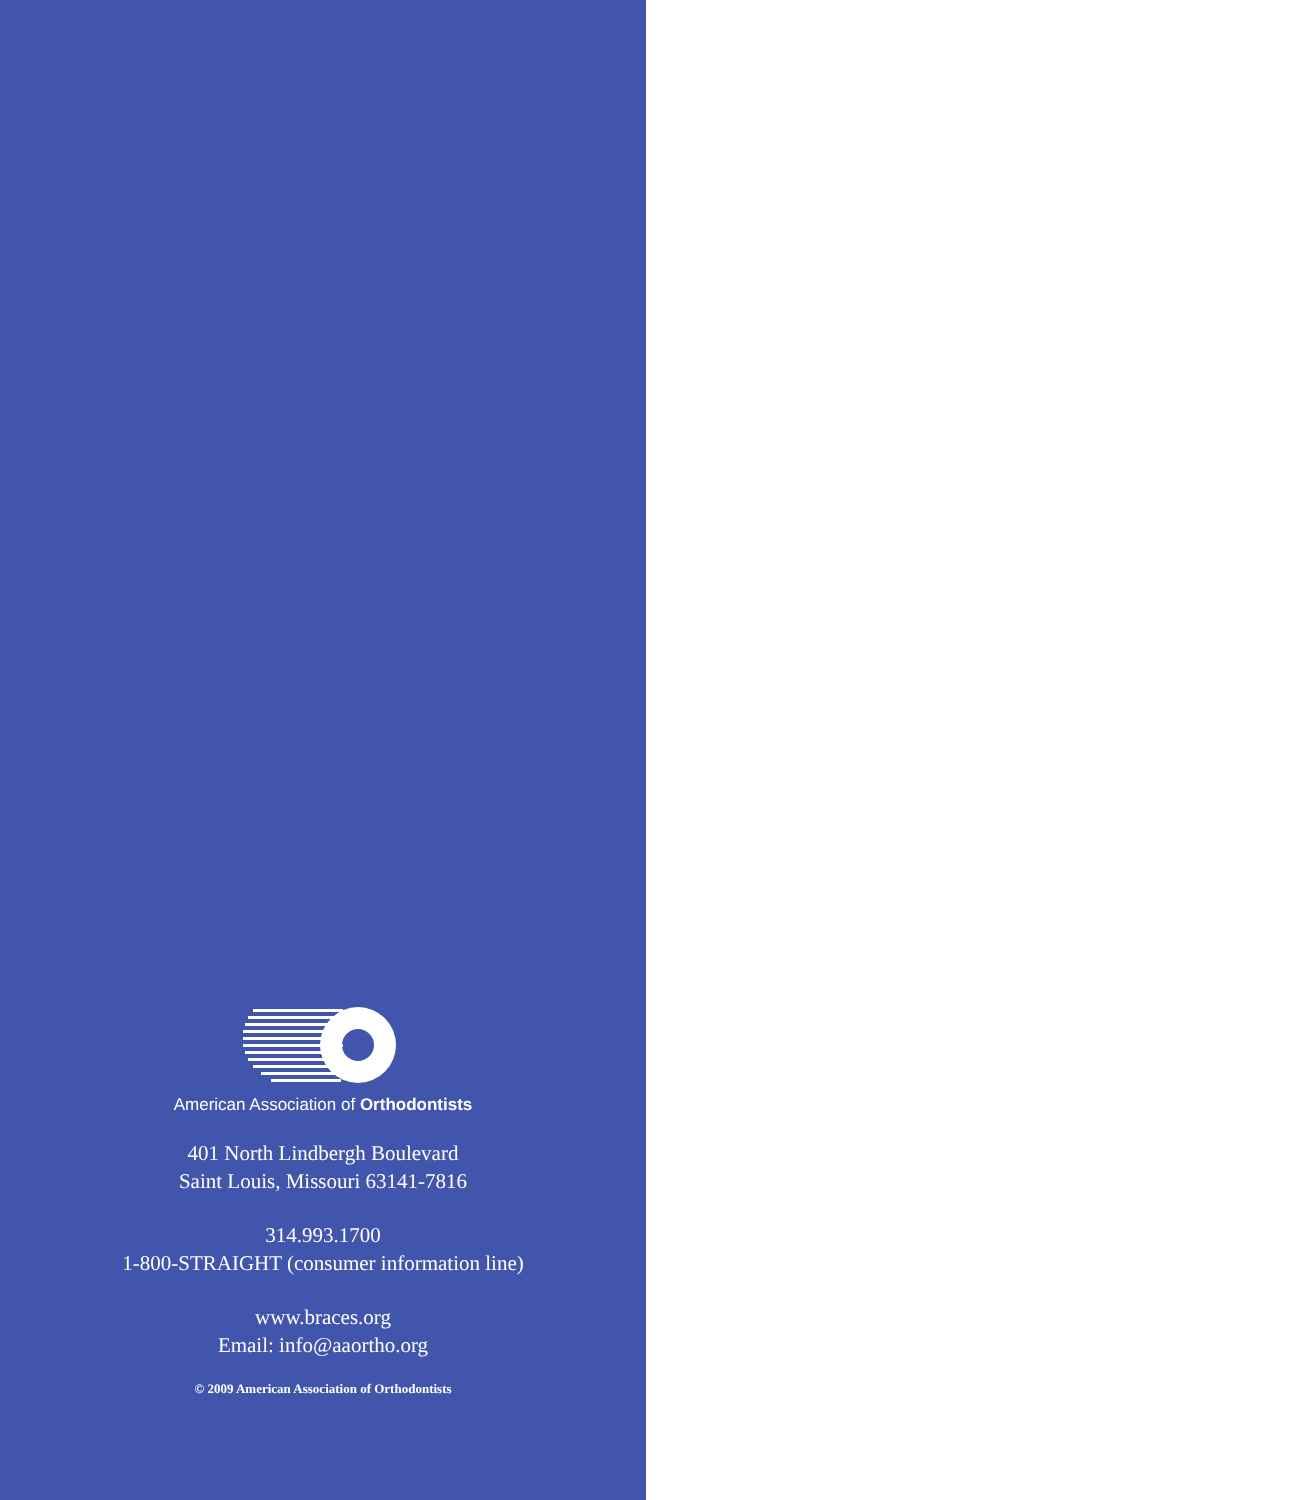American Association of Orthodontists
401 North Lindbergh Boulevard
Saint Louis, Missouri 63141-7816
314.993.1700
1-800-STRAIGHT (consumer information line)
www.braces.org
Email: info@aaortho.org
© 2009 American Association of Orthodontists